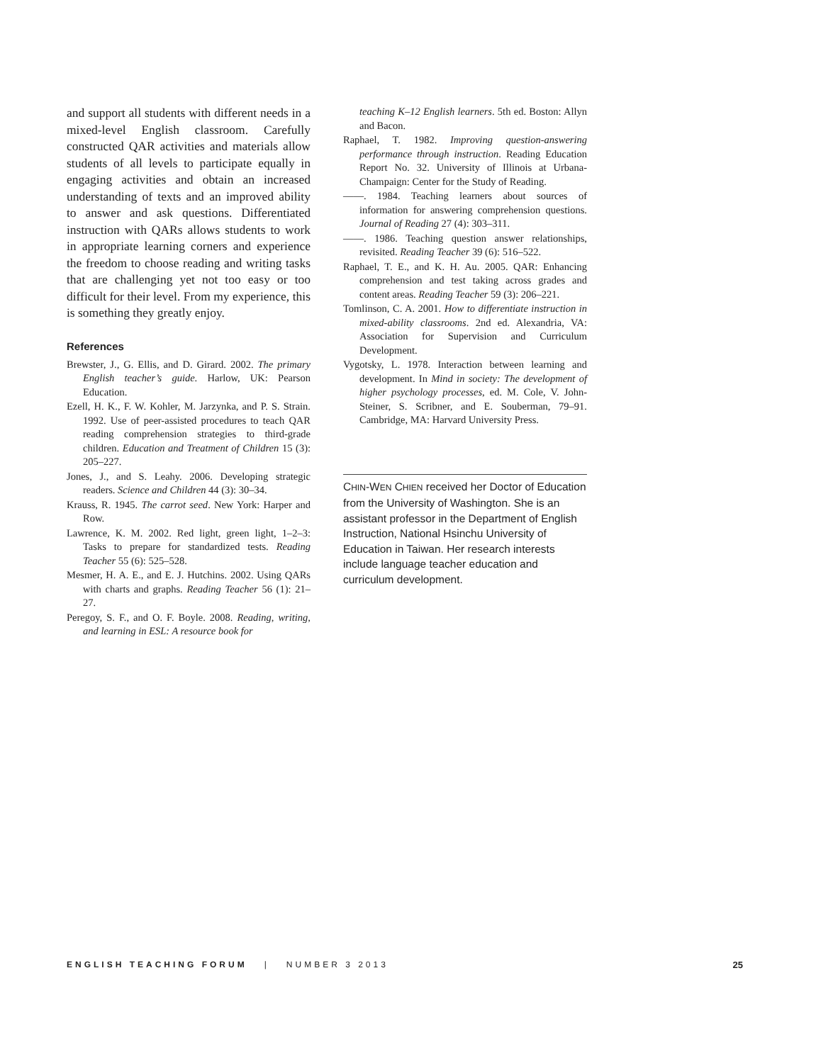and support all students with different needs in a mixed-level English classroom. Carefully constructed QAR activities and materials allow students of all levels to participate equally in engaging activities and obtain an increased understanding of texts and an improved ability to answer and ask questions. Differentiated instruction with QARs allows students to work in appropriate learning corners and experience the freedom to choose reading and writing tasks that are challenging yet not too easy or too difficult for their level. From my experience, this is something they greatly enjoy.
References
Brewster, J., G. Ellis, and D. Girard. 2002. The primary English teacher’s guide. Harlow, UK: Pearson Education.
Ezell, H. K., F. W. Kohler, M. Jarzynka, and P. S. Strain. 1992. Use of peer-assisted procedures to teach QAR reading comprehension strategies to third-grade children. Education and Treatment of Children 15 (3): 205–227.
Jones, J., and S. Leahy. 2006. Developing strategic readers. Science and Children 44 (3): 30–34.
Krauss, R. 1945. The carrot seed. New York: Harper and Row.
Lawrence, K. M. 2002. Red light, green light, 1–2–3: Tasks to prepare for standardized tests. Reading Teacher 55 (6): 525–528.
Mesmer, H. A. E., and E. J. Hutchins. 2002. Using QARs with charts and graphs. Reading Teacher 56 (1): 21–27.
Peregoy, S. F., and O. F. Boyle. 2008. Reading, writing, and learning in ESL: A resource book for
teaching K–12 English learners. 5th ed. Boston: Allyn and Bacon.
Raphael, T. 1982. Improving question-answering performance through instruction. Reading Education Report No. 32. University of Illinois at Urbana-Champaign: Center for the Study of Reading.
——. 1984. Teaching learners about sources of information for answering comprehension questions. Journal of Reading 27 (4): 303–311.
——. 1986. Teaching question answer relationships, revisited. Reading Teacher 39 (6): 516–522.
Raphael, T. E., and K. H. Au. 2005. QAR: Enhancing comprehension and test taking across grades and content areas. Reading Teacher 59 (3): 206–221.
Tomlinson, C. A. 2001. How to differentiate instruction in mixed-ability classrooms. 2nd ed. Alexandria, VA: Association for Supervision and Curriculum Development.
Vygotsky, L. 1978. Interaction between learning and development. In Mind in society: The development of higher psychology processes, ed. M. Cole, V. John-Steiner, S. Scribner, and E. Souberman, 79–91. Cambridge, MA: Harvard University Press.
CHIN-WEN CHIEN received her Doctor of Education from the University of Washington. She is an assistant professor in the Department of English Instruction, National Hsinchu University of Education in Taiwan. Her research interests include language teacher education and curriculum development.
ENGLISH TEACHING FORUM | NUMBER 3 2013 25